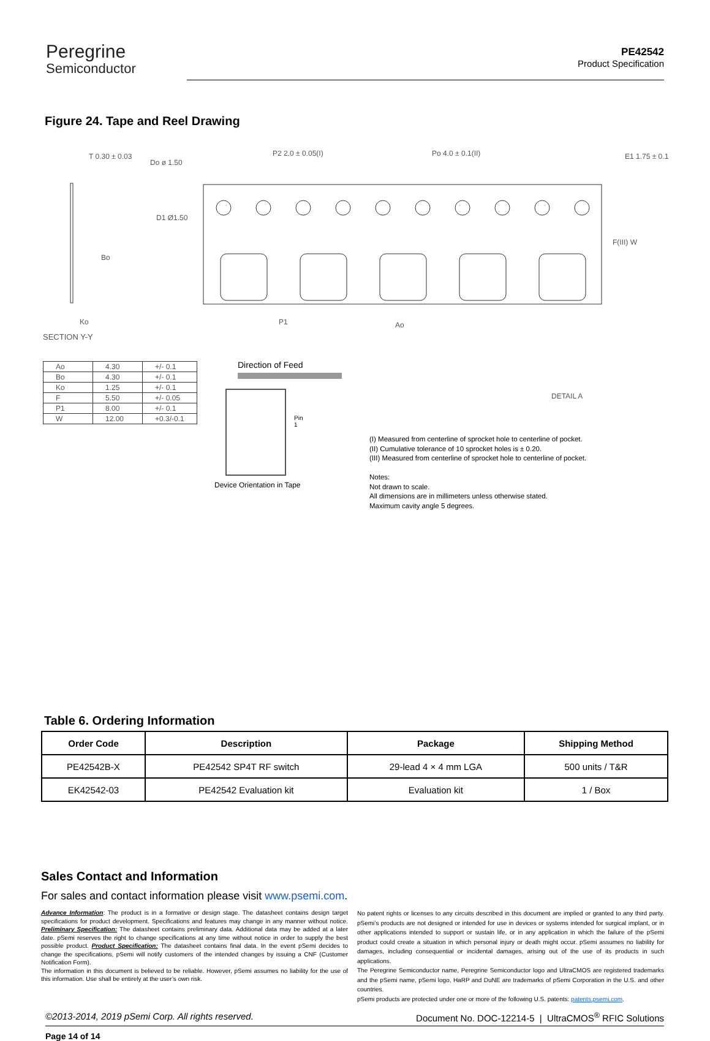Peregrine
Semiconductor
PE42542
Product Specification
Figure 24. Tape and Reel Drawing
T 0.30 ± 0.03
Do ø 1.50
P2 2.0 ± 0.05(I)
Po 4.0 ± 0.1(II)
E1 1.75 ± 0.1
D1 Ø1.50
Bo
F(III) W
Ko
SECTION Y-Y
P1
Ao
| Ao | 4.30 | +/- 0.1 |
| Bo | 4.30 | +/- 0.1 |
| Ko | 1.25 | +/- 0.1 |
| F | 5.50 | +/- 0.05 |
| P1 | 8.00 | +/- 0.1 |
| W | 12.00 | +0.3/-0.1 |
Direction of Feed
Pin 1
Device Orientation in Tape
DETAIL A
(I) Measured from centerline of sprocket hole to centerline of pocket.
(II) Cumulative tolerance of 10 sprocket holes is ± 0.20.
(III) Measured from centerline of sprocket hole to centerline of pocket.
Notes:
Not drawn to scale.
All dimensions are in millimeters unless otherwise stated.
Maximum cavity angle 5 degrees.
Table 6. Ordering Information
| Order Code | Description | Package | Shipping Method |
| --- | --- | --- | --- |
| PE42542B-X | PE42542 SP4T RF switch | 29-lead 4 × 4 mm LGA | 500 units / T&R |
| EK42542-03 | PE42542 Evaluation kit | Evaluation kit | 1 / Box |
Sales Contact and Information
For sales and contact information please visit www.psemi.com.
Advance Information: The product is in a formative or design stage. The datasheet contains design target specifications for product development. Specifications and features may change in any manner without notice. Preliminary Specification: The datasheet contains preliminary data. Additional data may be added at a later date. pSemi reserves the right to change specifications at any time without notice in order to supply the best possible product. Product Specification: The datasheet contains final data. In the event pSemi decides to change the specifications, pSemi will notify customers of the intended changes by issuing a CNF (Customer Notification Form).
The information in this document is believed to be reliable. However, pSemi assumes no liability for the use of this information. Use shall be entirely at the user’s own risk.
No patent rights or licenses to any circuits described in this document are implied or granted to any third party. pSemi’s products are not designed or intended for use in devices or systems intended for surgical implant, or in other applications intended to support or sustain life, or in any application in which the failure of the pSemi product could create a situation in which personal injury or death might occur. pSemi assumes no liability for damages, including consequential or incidental damages, arising out of the use of its products in such applications.
The Peregrine Semiconductor name, Peregrine Semiconductor logo and UltraCMOS are registered trademarks and the pSemi name, pSemi logo, HaRP and DuNE are trademarks of pSemi Corporation in the U.S. and other countries.
pSemi products are protected under one or more of the following U.S. patents: patents.psemi.com.
©2013-2014, 2019 pSemi Corp. All rights reserved. Document No. DOC-12214-5 | UltraCMOS<sup>®</sup> RFIC Solutions
Page 14 of 14